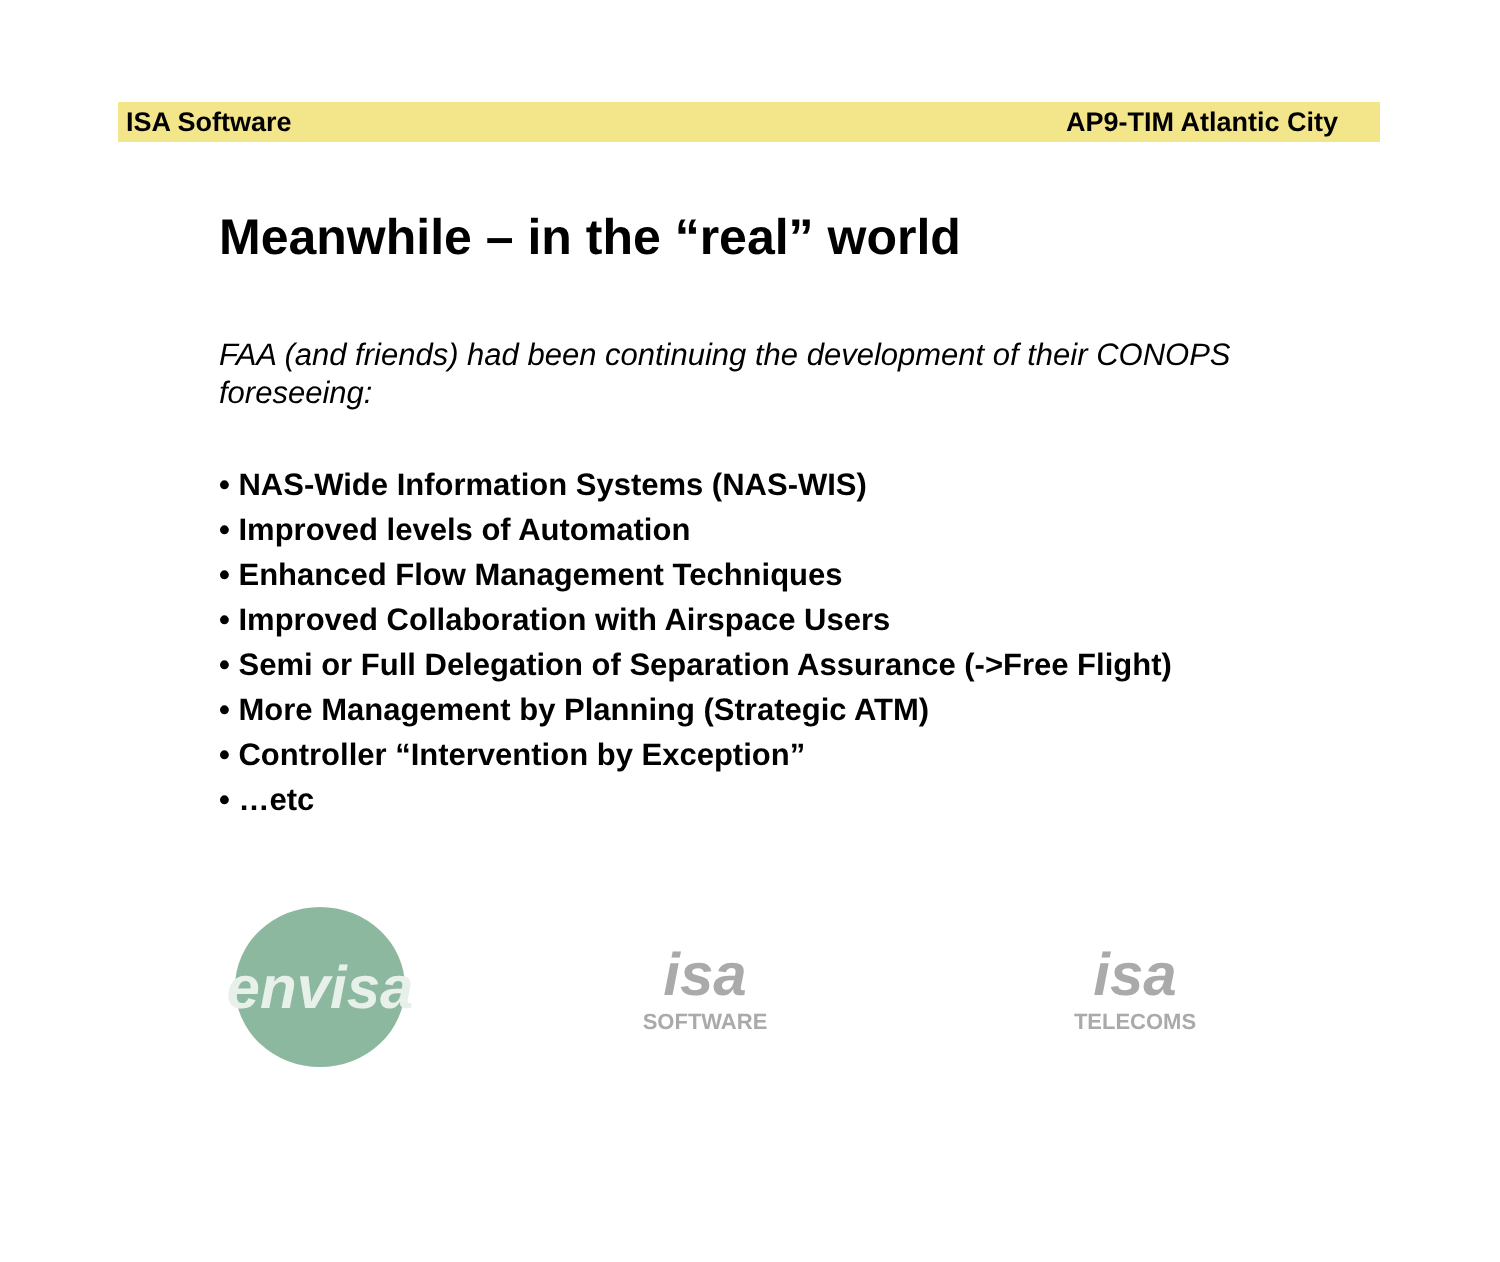ISA Software AP9-TIM Atlantic City
Meanwhile – in the “real” world
FAA (and friends) had been continuing the development of their CONOPS foreseeing:
• NAS-Wide Information Systems (NAS-WIS)
• Improved levels of Automation
• Enhanced Flow Management Techniques
• Improved Collaboration with Airspace Users
• Semi or Full Delegation of Separation Assurance (->Free Flight)
• More Management by Planning (Strategic ATM)
• Controller “Intervention by Exception”
• …etc
envisa
isa
SOFTWARE
isa
TELECOMS